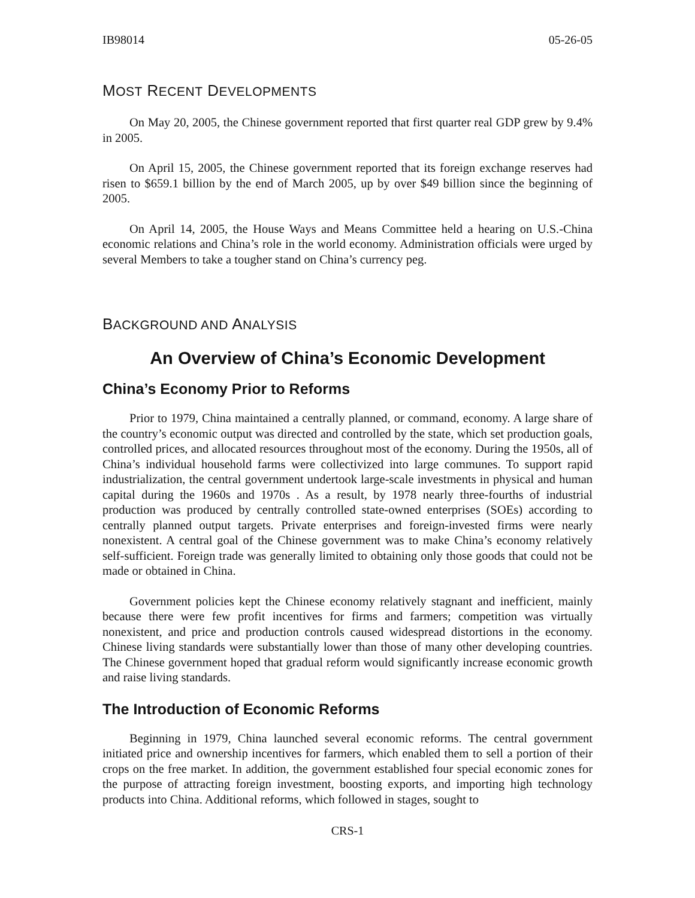IB98014 05-26-05
MOST RECENT DEVELOPMENTS
On May 20, 2005, the Chinese government reported that first quarter real GDP grew by 9.4% in 2005.
On April 15, 2005, the Chinese government reported that its foreign exchange reserves had risen to $659.1 billion by the end of March 2005, up by over $49 billion since the beginning of 2005.
On April 14, 2005, the House Ways and Means Committee held a hearing on U.S.-China economic relations and China’s role in the world economy. Administration officials were urged by several Members to take a tougher stand on China’s currency peg.
BACKGROUND AND ANALYSIS
An Overview of China’s Economic Development
China’s Economy Prior to Reforms
Prior to 1979, China maintained a centrally planned, or command, economy. A large share of the country’s economic output was directed and controlled by the state, which set production goals, controlled prices, and allocated resources throughout most of the economy. During the 1950s, all of China’s individual household farms were collectivized into large communes. To support rapid industrialization, the central government undertook large-scale investments in physical and human capital during the 1960s and 1970s . As a result, by 1978 nearly three-fourths of industrial production was produced by centrally controlled state-owned enterprises (SOEs) according to centrally planned output targets. Private enterprises and foreign-invested firms were nearly nonexistent. A central goal of the Chinese government was to make China’s economy relatively self-sufficient. Foreign trade was generally limited to obtaining only those goods that could not be made or obtained in China.
Government policies kept the Chinese economy relatively stagnant and inefficient, mainly because there were few profit incentives for firms and farmers; competition was virtually nonexistent, and price and production controls caused widespread distortions in the economy. Chinese living standards were substantially lower than those of many other developing countries. The Chinese government hoped that gradual reform would significantly increase economic growth and raise living standards.
The Introduction of Economic Reforms
Beginning in 1979, China launched several economic reforms. The central government initiated price and ownership incentives for farmers, which enabled them to sell a portion of their crops on the free market. In addition, the government established four special economic zones for the purpose of attracting foreign investment, boosting exports, and importing high technology products into China. Additional reforms, which followed in stages, sought to
CRS-1